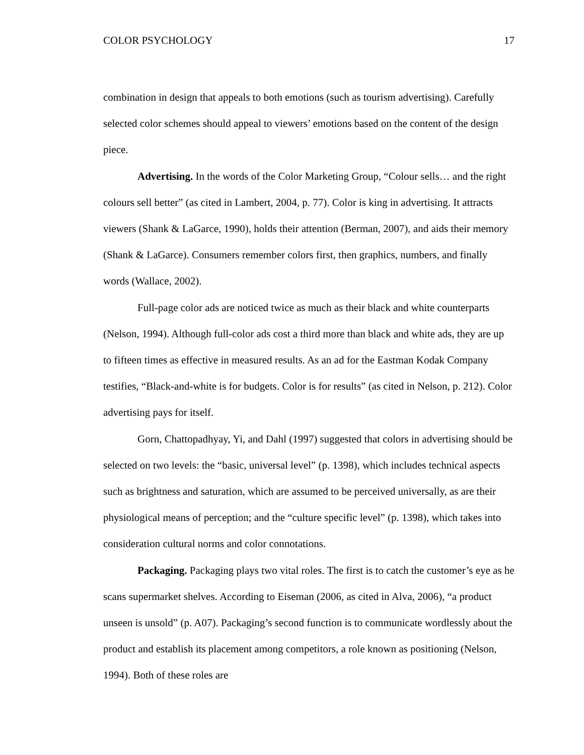COLOR PSYCHOLOGY 17
combination in design that appeals to both emotions (such as tourism advertising). Carefully selected color schemes should appeal to viewers’ emotions based on the content of the design piece.
Advertising. In the words of the Color Marketing Group, “Colour sells… and the right colours sell better” (as cited in Lambert, 2004, p. 77). Color is king in advertising. It attracts viewers (Shank & LaGarce, 1990), holds their attention (Berman, 2007), and aids their memory (Shank & LaGarce). Consumers remember colors first, then graphics, numbers, and finally words (Wallace, 2002).
Full-page color ads are noticed twice as much as their black and white counterparts (Nelson, 1994). Although full-color ads cost a third more than black and white ads, they are up to fifteen times as effective in measured results. As an ad for the Eastman Kodak Company testifies, “Black-and-white is for budgets. Color is for results” (as cited in Nelson, p. 212). Color advertising pays for itself.
Gorn, Chattopadhyay, Yi, and Dahl (1997) suggested that colors in advertising should be selected on two levels: the “basic, universal level” (p. 1398), which includes technical aspects such as brightness and saturation, which are assumed to be perceived universally, as are their physiological means of perception; and the “culture specific level” (p. 1398), which takes into consideration cultural norms and color connotations.
Packaging. Packaging plays two vital roles. The first is to catch the customer’s eye as he scans supermarket shelves. According to Eiseman (2006, as cited in Alva, 2006), “a product unseen is unsold” (p. A07). Packaging’s second function is to communicate wordlessly about the product and establish its placement among competitors, a role known as positioning (Nelson, 1994). Both of these roles are